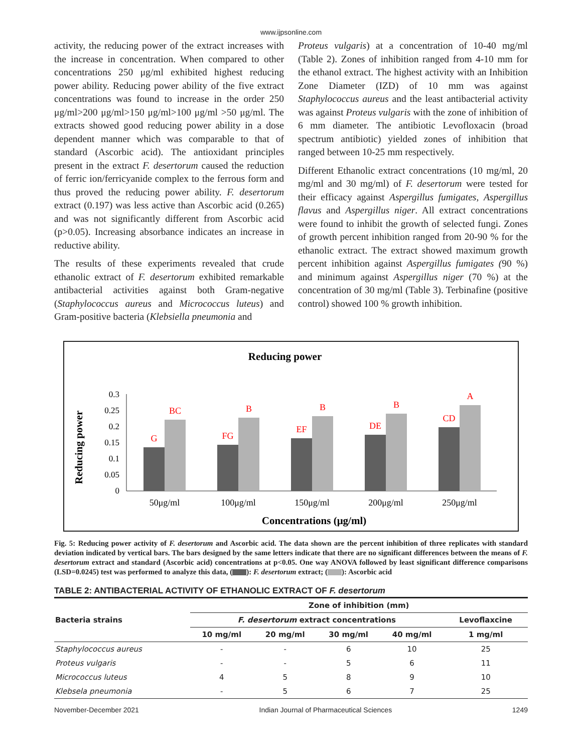www.ijpsonline.com
activity, the reducing power of the extract increases with the increase in concentration. When compared to other concentrations 250 μg/ml exhibited highest reducing power ability. Reducing power ability of the five extract concentrations was found to increase in the order 250 μg/ml>200 μg/ml>150 μg/ml>100 μg/ml >50 μg/ml. The extracts showed good reducing power ability in a dose dependent manner which was comparable to that of standard (Ascorbic acid). The antioxidant principles present in the extract F. desertorum caused the reduction of ferric ion/ferricyanide complex to the ferrous form and thus proved the reducing power ability. F. desertorum extract (0.197) was less active than Ascorbic acid (0.265) and was not significantly different from Ascorbic acid (p>0.05). Increasing absorbance indicates an increase in reductive ability.
The results of these experiments revealed that crude ethanolic extract of F. desertorum exhibited remarkable antibacterial activities against both Gram-negative (Staphylococcus aureus and Micrococcus luteus) and Gram-positive bacteria (Klebsiella pneumonia and
Proteus vulgaris) at a concentration of 10-40 mg/ml (Table 2). Zones of inhibition ranged from 4-10 mm for the ethanol extract. The highest activity with an Inhibition Zone Diameter (IZD) of 10 mm was against Staphylococcus aureus and the least antibacterial activity was against Proteus vulgaris with the zone of inhibition of 6 mm diameter. The antibiotic Levofloxacin (broad spectrum antibiotic) yielded zones of inhibition that ranged between 10-25 mm respectively.
Different Ethanolic extract concentrations (10 mg/ml, 20 mg/ml and 30 mg/ml) of F. desertorum were tested for their efficacy against Aspergillus fumigates, Aspergillus flavus and Aspergillus niger. All extract concentrations were found to inhibit the growth of selected fungi. Zones of growth percent inhibition ranged from 20-90 % for the ethanolic extract. The extract showed maximum growth percent inhibition against Aspergillus fumigates (90 %) and minimum against Aspergillus niger (70 %) at the concentration of 30 mg/ml (Table 3). Terbinafine (positive control) showed 100 % growth inhibition.
Reducing power
Reducing power
0.3
0.25
0.2
0.15
0.1
0.05
0
G
BC
FG
B
EF
B
DE
B
CD
A
50μg/ml
100μg/ml
150μg/ml
200μg/ml
250μg/ml
Concentrations (μg/ml)
Fig. 5: Reducing power activity of F. desertorum and Ascorbic acid. The data shown are the percent inhibition of three replicates with standard deviation indicated by vertical bars. The bars designed by the same letters indicate that there are no significant differences between the means of F. desertorum extract and standard (Ascorbic acid) concentrations at p<0.05. One way ANOVA followed by least significant difference comparisons (LSD=0.0245) test was performed to analyze this data, ( ): F. desertorum extract; ( ): Ascorbic acid
TABLE 2: ANTIBACTERIAL ACTIVITY OF ETHANOLIC EXTRACT OF F. desertorum
| Bacteria strains | Zone of inhibition (mm) | | | | |
| --- | --- | --- | --- | --- | --- |
| | F. desertorum extract concentrations | | | | Levoflaxcine |
| | 10 mg/ml | 20 mg/ml | 30 mg/ml | 40 mg/ml | 1 mg/ml |
| Staphylococcus aureus | - | - | 6 | 10 | 25 |
| Proteus vulgaris | - | - | 5 | 6 | 11 |
| Micrococcus luteus | 4 | 5 | 8 | 9 | 10 |
| Klebsela pneumonia | - | 5 | 6 | 7 | 25 |
November-December 2021 Indian Journal of Pharmaceutical Sciences 1249